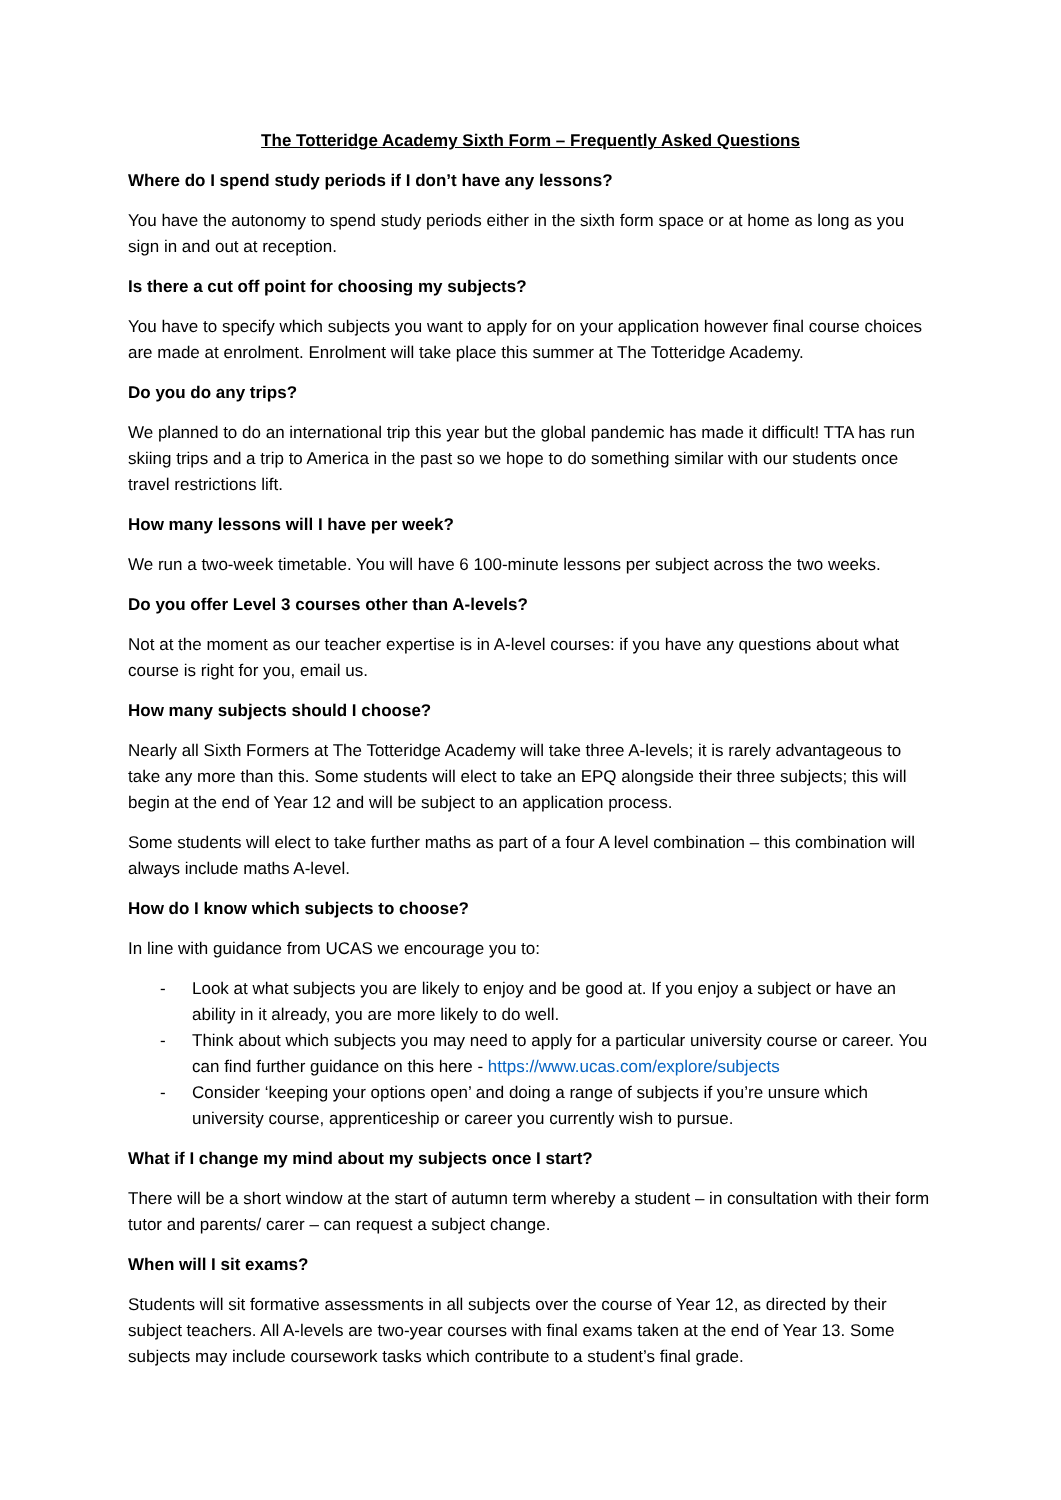The Totteridge Academy Sixth Form – Frequently Asked Questions
Where do I spend study periods if I don’t have any lessons?
You have the autonomy to spend study periods either in the sixth form space or at home as long as you sign in and out at reception.
Is there a cut off point for choosing my subjects?
You have to specify which subjects you want to apply for on your application however final course choices are made at enrolment. Enrolment will take place this summer at The Totteridge Academy.
Do you do any trips?
We planned to do an international trip this year but the global pandemic has made it difficult! TTA has run skiing trips and a trip to America in the past so we hope to do something similar with our students once travel restrictions lift.
How many lessons will I have per week?
We run a two-week timetable. You will have 6 100-minute lessons per subject across the two weeks.
Do you offer Level 3 courses other than A-levels?
Not at the moment as our teacher expertise is in A-level courses: if you have any questions about what course is right for you, email us.
How many subjects should I choose?
Nearly all Sixth Formers at The Totteridge Academy will take three A-levels; it is rarely advantageous to take any more than this. Some students will elect to take an EPQ alongside their three subjects; this will begin at the end of Year 12 and will be subject to an application process.
Some students will elect to take further maths as part of a four A level combination – this combination will always include maths A-level.
How do I know which subjects to choose?
In line with guidance from UCAS we encourage you to:
- Look at what subjects you are likely to enjoy and be good at. If you enjoy a subject or have an ability in it already, you are more likely to do well.
- Think about which subjects you may need to apply for a particular university course or career. You can find further guidance on this here - https://www.ucas.com/explore/subjects
- Consider ‘keeping your options open’ and doing a range of subjects if you’re unsure which university course, apprenticeship or career you currently wish to pursue.
What if I change my mind about my subjects once I start?
There will be a short window at the start of autumn term whereby a student – in consultation with their form tutor and parents/ carer – can request a subject change.
When will I sit exams?
Students will sit formative assessments in all subjects over the course of Year 12, as directed by their subject teachers. All A-levels are two-year courses with final exams taken at the end of Year 13. Some subjects may include coursework tasks which contribute to a student’s final grade.